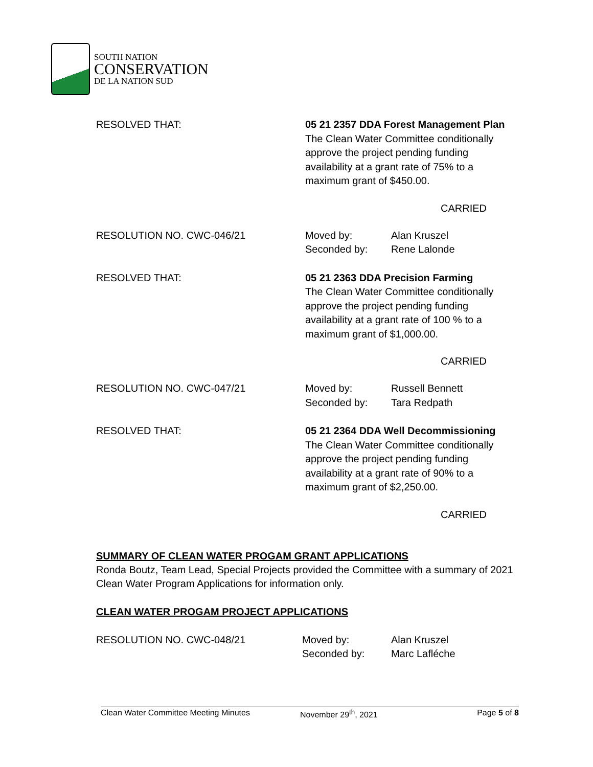SOUTH NATION
CONSERVATION
DE LA NATION SUD
RESOLVED THAT: 05 21 2357 DDA Forest Management Plan
The Clean Water Committee conditionally
approve the project pending funding
availability at a grant rate of 75% to a
maximum grant of $450.00.
CARRIED
RESOLUTION NO. CWC-046/21 Moved by: Alan Kruszel Seconded by: Rene Lalonde
RESOLVED THAT: 05 21 2363 DDA Precision Farming
The Clean Water Committee conditionally
approve the project pending funding
availability at a grant rate of 100 % to a
maximum grant of $1,000.00.
CARRIED
RESOLUTION NO. CWC-047/21 Moved by: Russell Bennett Seconded by: Tara Redpath
RESOLVED THAT: 05 21 2364 DDA Well Decommissioning
The Clean Water Committee conditionally
approve the project pending funding
availability at a grant rate of 90% to a
maximum grant of $2,250.00.
CARRIED
SUMMARY OF CLEAN WATER PROGAM GRANT APPLICATIONS
Ronda Boutz, Team Lead, Special Projects provided the Committee with a summary of 2021 Clean Water Program Applications for information only.
CLEAN WATER PROGAM PROJECT APPLICATIONS
RESOLUTION NO. CWC-048/21 Moved by: Alan Kruszel Seconded by: Marc Lafléche
Clean Water Committee Meeting Minutes November 29<sup>th</sup>, 2021 Page 5 of 8